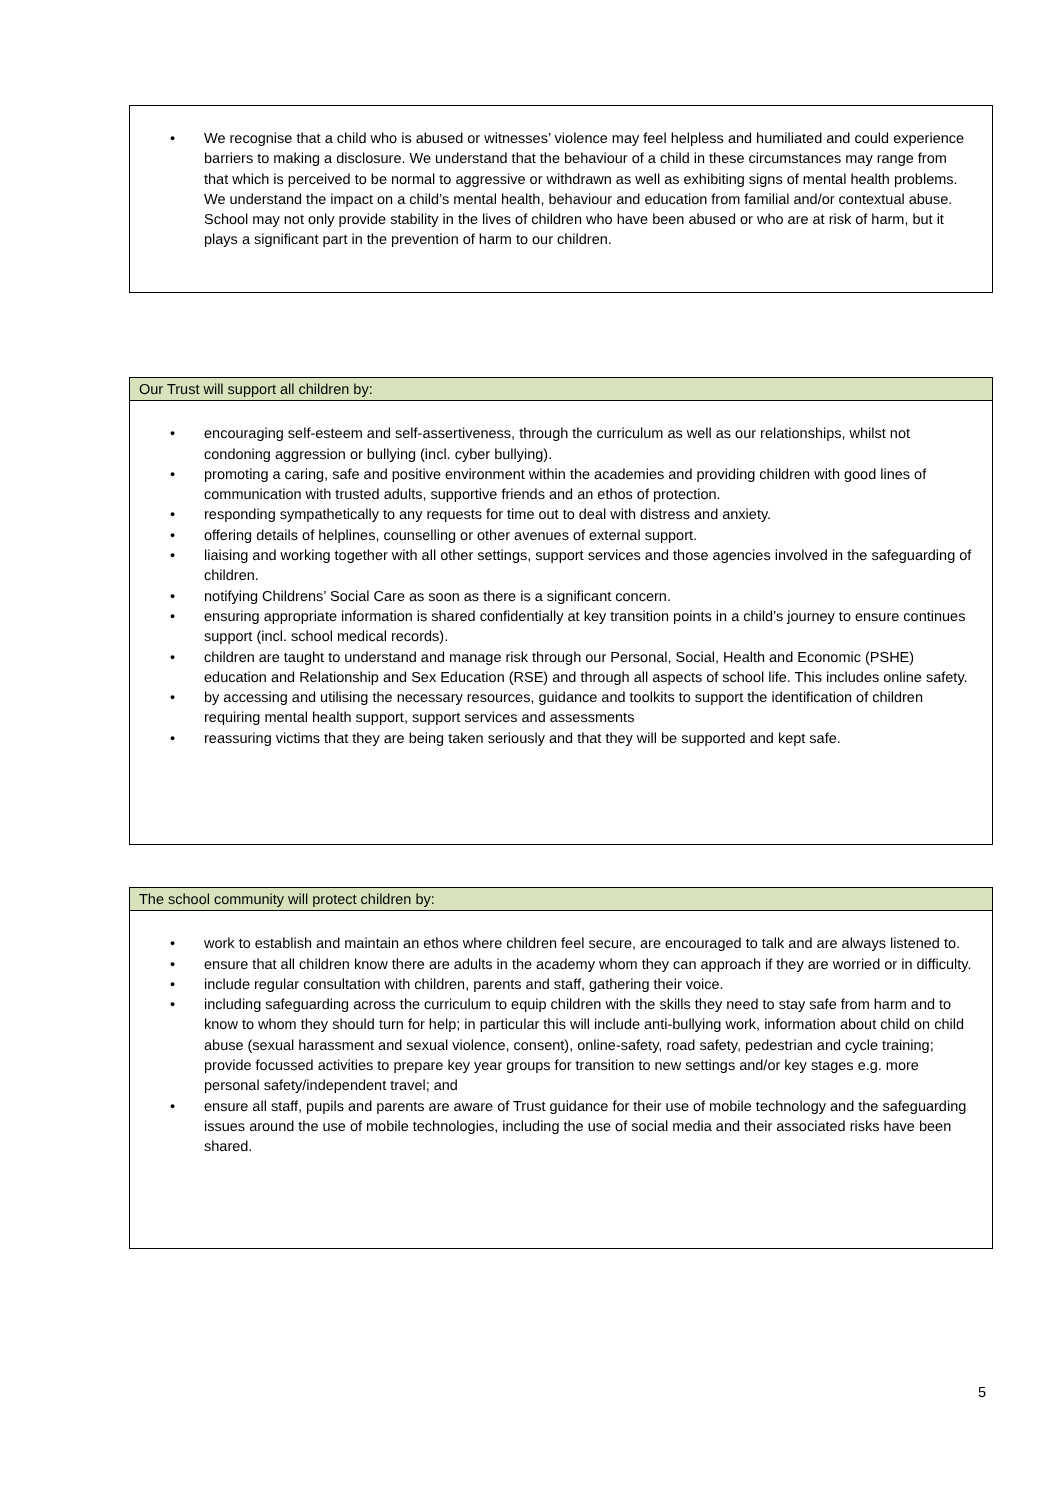• We recognise that a child who is abused or witnesses’ violence may feel helpless and humiliated and could experience barriers to making a disclosure. We understand that the behaviour of a child in these circumstances may range from that which is perceived to be normal to aggressive or withdrawn as well as exhibiting signs of mental health problems. We understand the impact on a child’s mental health, behaviour and education from familial and/or contextual abuse. School may not only provide stability in the lives of children who have been abused or who are at risk of harm, but it plays a significant part in the prevention of harm to our children.
Our Trust will support all children by:
• encouraging self-esteem and self-assertiveness, through the curriculum as well as our relationships, whilst not condoning aggression or bullying (incl. cyber bullying).
• promoting a caring, safe and positive environment within the academies and providing children with good lines of communication with trusted adults, supportive friends and an ethos of protection.
• responding sympathetically to any requests for time out to deal with distress and anxiety.
• offering details of helplines, counselling or other avenues of external support.
• liaising and working together with all other settings, support services and those agencies involved in the safeguarding of children.
• notifying Childrens’ Social Care as soon as there is a significant concern.
• ensuring appropriate information is shared confidentially at key transition points in a child’s journey to ensure continues support (incl. school medical records).
• children are taught to understand and manage risk through our Personal, Social, Health and Economic (PSHE) education and Relationship and Sex Education (RSE) and through all aspects of school life. This includes online safety.
• by accessing and utilising the necessary resources, guidance and toolkits to support the identification of children requiring mental health support, support services and assessments
• reassuring victims that they are being taken seriously and that they will be supported and kept safe.
The school community will protect children by:
• work to establish and maintain an ethos where children feel secure, are encouraged to talk and are always listened to.
• ensure that all children know there are adults in the academy whom they can approach if they are worried or in difficulty.
• include regular consultation with children, parents and staff, gathering their voice.
• including safeguarding across the curriculum to equip children with the skills they need to stay safe from harm and to know to whom they should turn for help; in particular this will include anti-bullying work, information about child on child abuse (sexual harassment and sexual violence, consent), online-safety, road safety, pedestrian and cycle training; provide focussed activities to prepare key year groups for transition to new settings and/or key stages e.g. more personal safety/independent travel; and
• ensure all staff, pupils and parents are aware of Trust guidance for their use of mobile technology and the safeguarding issues around the use of mobile technologies, including the use of social media and their associated risks have been shared.
5